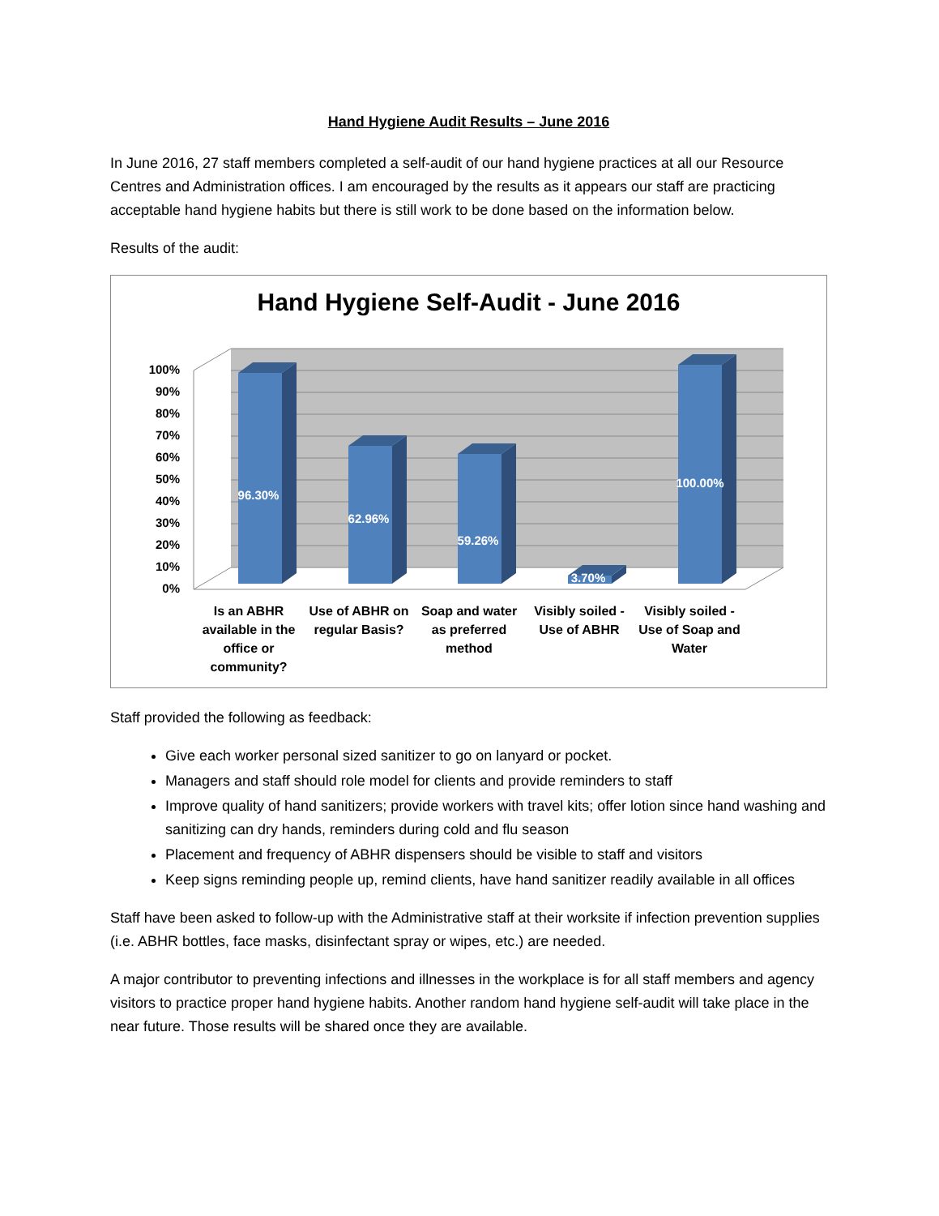Hand Hygiene Audit Results – June 2016
In June 2016, 27 staff members completed a self-audit of our hand hygiene practices at all our Resource Centres and Administration offices. I am encouraged by the results as it appears our staff are practicing acceptable hand hygiene habits but there is still work to be done based on the information below.
Results of the audit:
Hand Hygiene Self-Audit - June 2016
100%
90%
80%
70%
60%
50%
40%
30%
20%
10%
0%
96.30%
62.96%
59.26%
3.70%
100.00%
Is an ABHR available in the office or community?
Use of ABHR on regular Basis? Soap and water as preferred method
Visibly soiled - Use of ABHR Visibly soiled - Use of Soap and Water
Staff provided the following as feedback:
Give each worker personal sized sanitizer to go on lanyard or pocket.
Managers and staff should role model for clients and provide reminders to staff
Improve quality of hand sanitizers; provide workers with travel kits; offer lotion since hand washing and sanitizing can dry hands, reminders during cold and flu season
Placement and frequency of ABHR dispensers should be visible to staff and visitors
Keep signs reminding people up, remind clients, have hand sanitizer readily available in all offices
Staff have been asked to follow-up with the Administrative staff at their worksite if infection prevention supplies (i.e. ABHR bottles, face masks, disinfectant spray or wipes, etc.) are needed.
A major contributor to preventing infections and illnesses in the workplace is for all staff members and agency visitors to practice proper hand hygiene habits. Another random hand hygiene self-audit will take place in the near future. Those results will be shared once they are available.